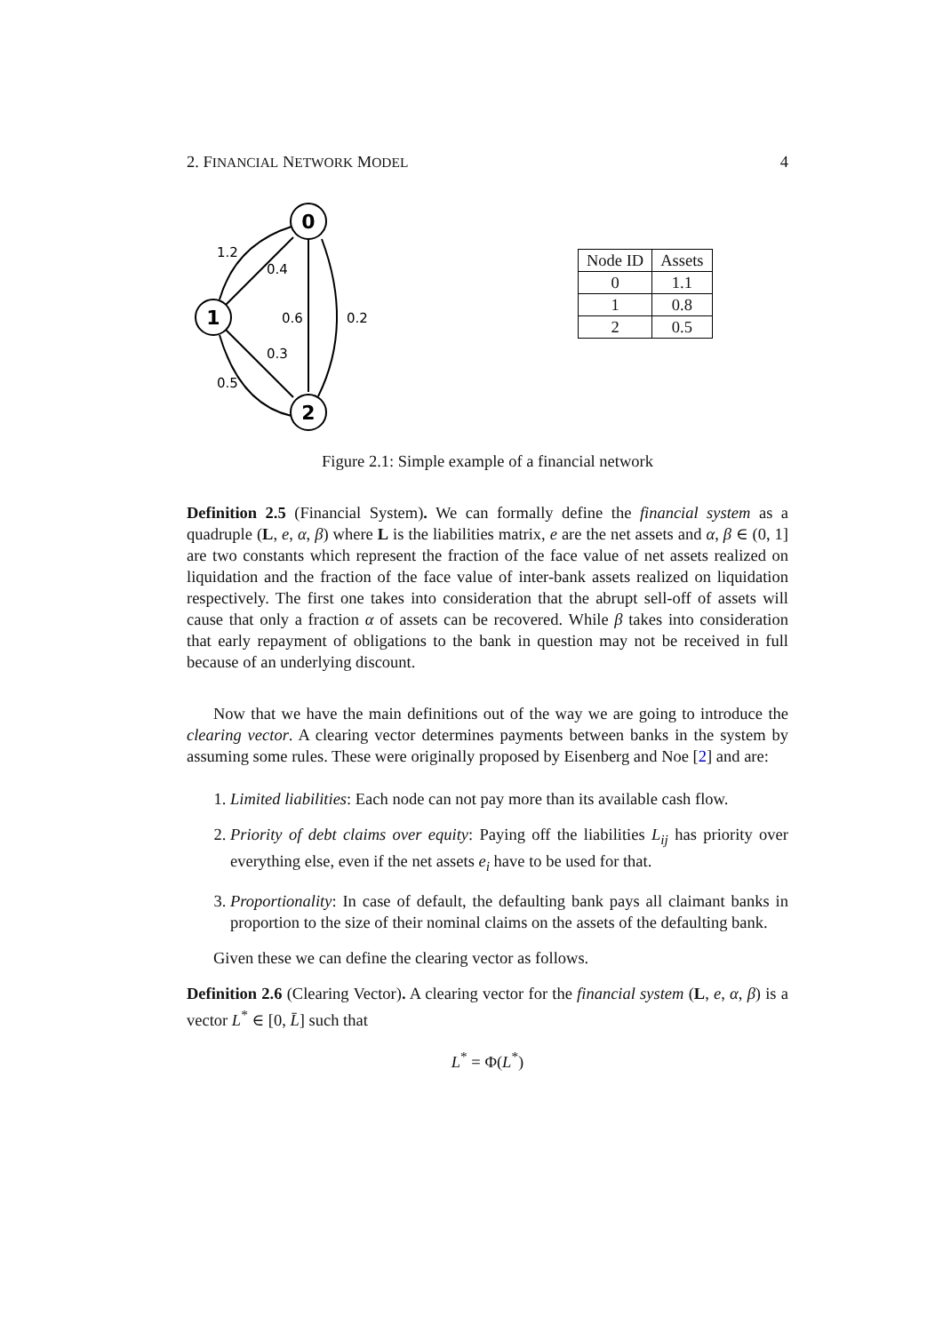2. FINANCIAL NETWORK MODEL 4
0
1
2
1.2
0.4
0.6
0.2
0.3
0.5
| Node ID | Assets |
| --- | --- |
| 0 | 1.1 |
| 1 | 0.8 |
| 2 | 0.5 |
Figure 2.1: Simple example of a financial network
Definition 2.5 (Financial System). We can formally define the financial system as a quadruple (L, e, α, β) where L is the liabilities matrix, e are the net assets and α, β ∈ (0, 1] are two constants which represent the fraction of the face value of net assets realized on liquidation and the fraction of the face value of inter-bank assets realized on liquidation respectively. The first one takes into consideration that the abrupt sell-off of assets will cause that only a fraction α of assets can be recovered. While β takes into consideration that early repayment of obligations to the bank in question may not be received in full because of an underlying discount.
Now that we have the main definitions out of the way we are going to introduce the clearing vector. A clearing vector determines payments between banks in the system by assuming some rules. These were originally proposed by Eisenberg and Noe [2] and are:
1. Limited liabilities: Each node can not pay more than its available cash flow.
2. Priority of debt claims over equity: Paying off the liabilities L<sub>ij</sub> has priority over everything else, even if the net assets e<sub>i</sub> have to be used for that.
3. Proportionality: In case of default, the defaulting bank pays all claimant banks in proportion to the size of their nominal claims on the assets of the defaulting bank.
Given these we can define the clearing vector as follows.
Definition 2.6 (Clearing Vector). A clearing vector for the financial system (L, e, α, β) is a vector L<sup>*</sup> ∈ [0, L̄] such that
L<sup>*</sup> = Φ(L<sup>*</sup>)